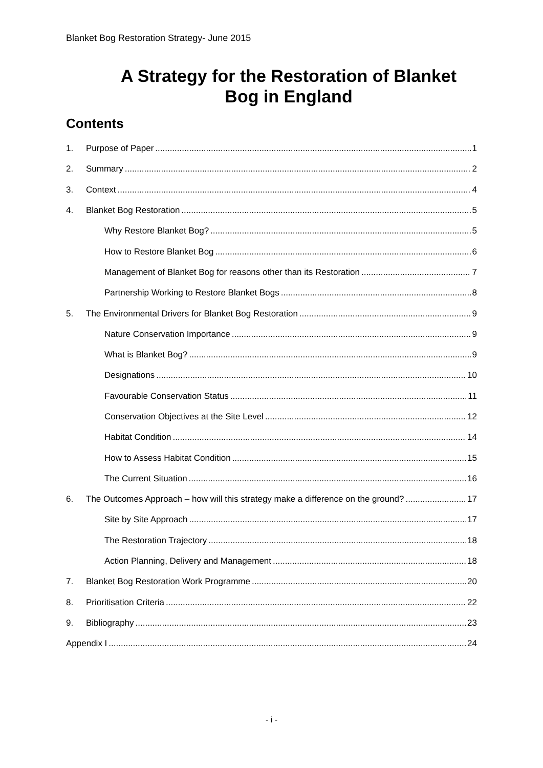Blanket Bog Restoration Strategy- June 2015
A Strategy for the Restoration of Blanket
Bog in England
Contents
1. Purpose of Paper 1
2. Summary 2
3. Context 4
4. Blanket Bog Restoration 5
Why Restore Blanket Bog? 5
How to Restore Blanket Bog 6
Management of Blanket Bog for reasons other than its Restoration 7
Partnership Working to Restore Blanket Bogs 8
5. The Environmental Drivers for Blanket Bog Restoration 9
Nature Conservation Importance 9
What is Blanket Bog? 9
Designations 10
Favourable Conservation Status 11
Conservation Objectives at the Site Level 12
Habitat Condition 14
How to Assess Habitat Condition 15
The Current Situation 16
6. The Outcomes Approach – how will this strategy make a difference on the ground? 17
Site by Site Approach 17
The Restoration Trajectory 18
Action Planning, Delivery and Management 18
7. Blanket Bog Restoration Work Programme 20
8. Prioritisation Criteria 22
9. Bibliography 23
Appendix I 24
- i -